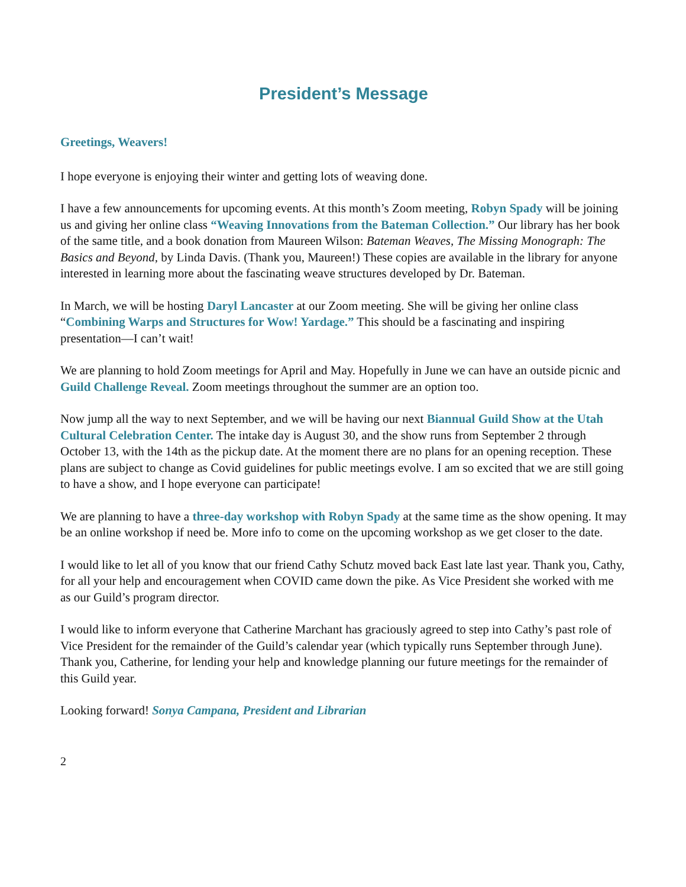President’s Message
Greetings, Weavers!
I hope everyone is enjoying their winter and getting lots of weaving done.
I have a few announcements for upcoming events. At this month’s Zoom meeting, Robyn Spady will be joining us and giving her online class “Weaving Innovations from the Bateman Collection.” Our library has her book of the same title, and a book donation from Maureen Wilson: Bateman Weaves, The Missing Monograph: The Basics and Beyond, by Linda Davis. (Thank you, Maureen!) These copies are available in the library for anyone interested in learning more about the fascinating weave structures developed by Dr. Bateman.
In March, we will be hosting Daryl Lancaster at our Zoom meeting. She will be giving her online class “Combining Warps and Structures for Wow! Yardage.” This should be a fascinating and inspiring presentation—I can’t wait!
We are planning to hold Zoom meetings for April and May. Hopefully in June we can have an outside picnic and Guild Challenge Reveal. Zoom meetings throughout the summer are an option too.
Now jump all the way to next September, and we will be having our next Biannual Guild Show at the Utah Cultural Celebration Center. The intake day is August 30, and the show runs from September 2 through October 13, with the 14th as the pickup date. At the moment there are no plans for an opening reception. These plans are subject to change as Covid guidelines for public meetings evolve. I am so excited that we are still going to have a show, and I hope everyone can participate!
We are planning to have a three-day workshop with Robyn Spady at the same time as the show opening. It may be an online workshop if need be. More info to come on the upcoming workshop as we get closer to the date.
I would like to let all of you know that our friend Cathy Schutz moved back East late last year. Thank you, Cathy, for all your help and encouragement when COVID came down the pike. As Vice President she worked with me as our Guild’s program director.
I would like to inform everyone that Catherine Marchant has graciously agreed to step into Cathy’s past role of Vice President for the remainder of the Guild’s calendar year (which typically runs September through June). Thank you, Catherine, for lending your help and knowledge planning our future meetings for the remainder of this Guild year.
Looking forward! Sonya Campana, President and Librarian
2